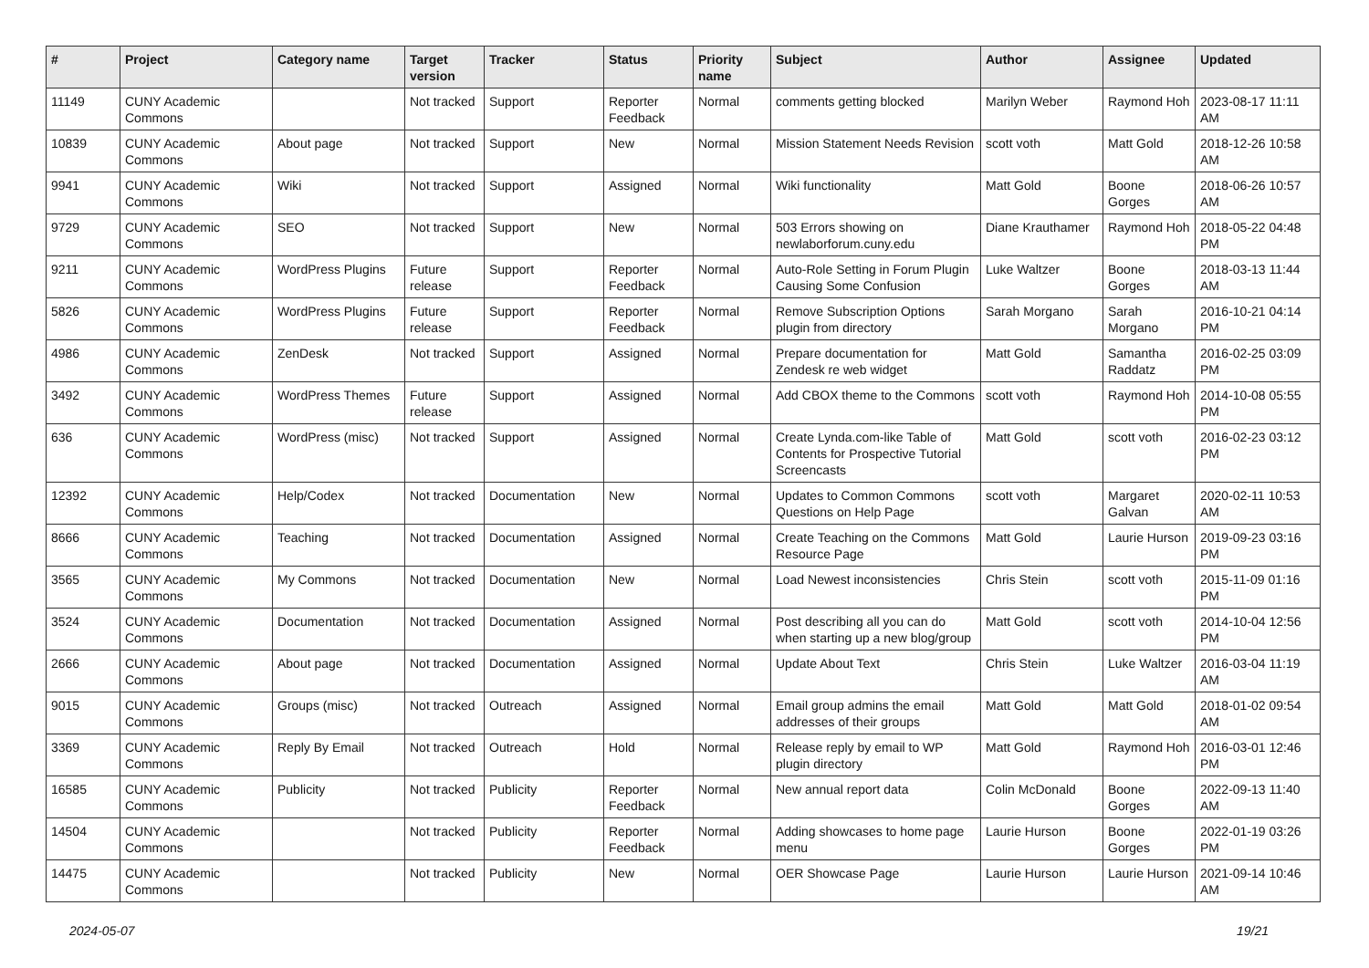| # | Project | Category name | Target version | Tracker | Status | Priority name | Subject | Author | Assignee | Updated |
| --- | --- | --- | --- | --- | --- | --- | --- | --- | --- | --- |
| 11149 | CUNY Academic Commons | | Not tracked | Support | Reporter Feedback | Normal | comments getting blocked | Marilyn Weber | Raymond Hoh | 2023-08-17 11:11 AM |
| 10839 | CUNY Academic Commons | About page | Not tracked | Support | New | Normal | Mission Statement Needs Revision | scott voth | Matt Gold | 2018-12-26 10:58 AM |
| 9941 | CUNY Academic Commons | Wiki | Not tracked | Support | Assigned | Normal | Wiki functionality | Matt Gold | Boone Gorges | 2018-06-26 10:57 AM |
| 9729 | CUNY Academic Commons | SEO | Not tracked | Support | New | Normal | 503 Errors showing on newlaborforum.cuny.edu | Diane Krauthamer | Raymond Hoh | 2018-05-22 04:48 PM |
| 9211 | CUNY Academic Commons | WordPress Plugins | Future release | Support | Reporter Feedback | Normal | Auto-Role Setting in Forum Plugin Causing Some Confusion | Luke Waltzer | Boone Gorges | 2018-03-13 11:44 AM |
| 5826 | CUNY Academic Commons | WordPress Plugins | Future release | Support | Reporter Feedback | Normal | Remove Subscription Options plugin from directory | Sarah Morgano | Sarah Morgano | 2016-10-21 04:14 PM |
| 4986 | CUNY Academic Commons | ZenDesk | Not tracked | Support | Assigned | Normal | Prepare documentation for Zendesk re web widget | Matt Gold | Samantha Raddatz | 2016-02-25 03:09 PM |
| 3492 | CUNY Academic Commons | WordPress Themes | Future release | Support | Assigned | Normal | Add CBOX theme to the Commons | scott voth | Raymond Hoh | 2014-10-08 05:55 PM |
| 636 | CUNY Academic Commons | WordPress (misc) | Not tracked | Support | Assigned | Normal | Create Lynda.com-like Table of Contents for Prospective Tutorial Screencasts | Matt Gold | scott voth | 2016-02-23 03:12 PM |
| 12392 | CUNY Academic Commons | Help/Codex | Not tracked | Documentation | New | Normal | Updates to Common Commons Questions on Help Page | scott voth | Margaret Galvan | 2020-02-11 10:53 AM |
| 8666 | CUNY Academic Commons | Teaching | Not tracked | Documentation | Assigned | Normal | Create Teaching on the Commons Resource Page | Matt Gold | Laurie Hurson | 2019-09-23 03:16 PM |
| 3565 | CUNY Academic Commons | My Commons | Not tracked | Documentation | New | Normal | Load Newest inconsistencies | Chris Stein | scott voth | 2015-11-09 01:16 PM |
| 3524 | CUNY Academic Commons | Documentation | Not tracked | Documentation | Assigned | Normal | Post describing all you can do when starting up a new blog/group | Matt Gold | scott voth | 2014-10-04 12:56 PM |
| 2666 | CUNY Academic Commons | About page | Not tracked | Documentation | Assigned | Normal | Update About Text | Chris Stein | Luke Waltzer | 2016-03-04 11:19 AM |
| 9015 | CUNY Academic Commons | Groups (misc) | Not tracked | Outreach | Assigned | Normal | Email group admins the email addresses of their groups | Matt Gold | Matt Gold | 2018-01-02 09:54 AM |
| 3369 | CUNY Academic Commons | Reply By Email | Not tracked | Outreach | Hold | Normal | Release reply by email to WP plugin directory | Matt Gold | Raymond Hoh | 2016-03-01 12:46 PM |
| 16585 | CUNY Academic Commons | Publicity | Not tracked | Publicity | Reporter Feedback | Normal | New annual report data | Colin McDonald | Boone Gorges | 2022-09-13 11:40 AM |
| 14504 | CUNY Academic Commons | | Not tracked | Publicity | Reporter Feedback | Normal | Adding showcases to home page menu | Laurie Hurson | Boone Gorges | 2022-01-19 03:26 PM |
| 14475 | CUNY Academic Commons | | Not tracked | Publicity | New | Normal | OER Showcase Page | Laurie Hurson | Laurie Hurson | 2021-09-14 10:46 AM |
2024-05-07 19/21